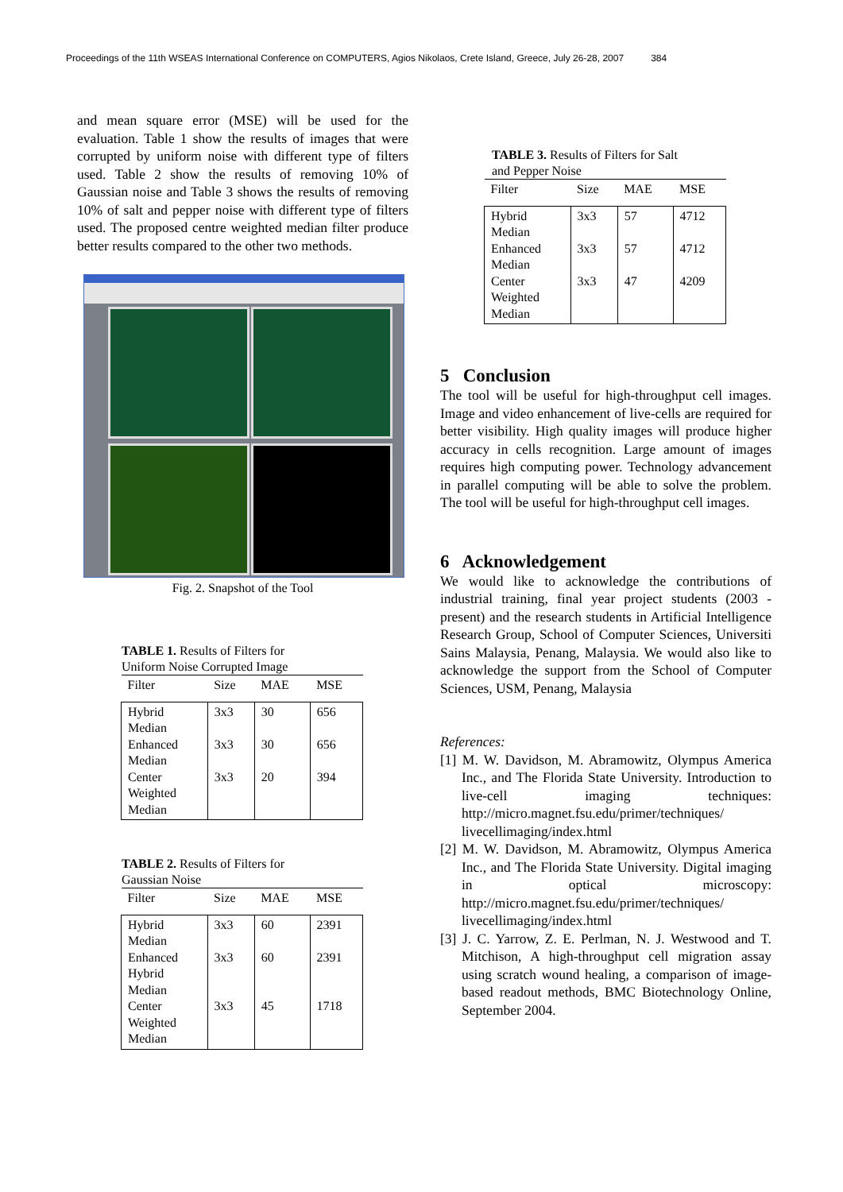Proceedings of the 11th WSEAS International Conference on COMPUTERS, Agios Nikolaos, Crete Island, Greece, July 26-28, 2007 384
and mean square error (MSE) will be used for the evaluation. Table 1 show the results of images that were corrupted by uniform noise with different type of filters used. Table 2 show the results of removing 10% of Gaussian noise and Table 3 shows the results of removing 10% of salt and pepper noise with different type of filters used. The proposed centre weighted median filter produce better results compared to the other two methods.
Fig. 2. Snapshot of the Tool
TABLE 1. Results of Filters for
Uniform Noise Corrupted Image
| Filter | Size | MAE | MSE |
| --- | --- | --- | --- |
| Hybrid Median Enhanced Median Center Weighted Median | 3x3 3x3 3x3 | 30 30 20 | 656 656 394 |
TABLE 2. Results of Filters for
Gaussian Noise
| Filter | Size | MAE | MSE |
| --- | --- | --- | --- |
| Hybrid Median Enhanced Hybrid Median Center Weighted Median | 3x3 3x3 3x3 | 60 60 45 | 2391 2391 1718 |
TABLE 3. Results of Filters for Salt
and Pepper Noise
| Filter | Size | MAE | MSE |
| --- | --- | --- | --- |
| Hybrid Median Enhanced Median Center Weighted Median | 3x3 3x3 3x3 | 57 57 47 | 4712 4712 4209 |
5 Conclusion
The tool will be useful for high-throughput cell images. Image and video enhancement of live-cells are required for better visibility. High quality images will produce higher accuracy in cells recognition. Large amount of images requires high computing power. Technology advancement in parallel computing will be able to solve the problem. The tool will be useful for high-throughput cell images.
6 Acknowledgement
We would like to acknowledge the contributions of industrial training, final year project students (2003 - present) and the research students in Artificial Intelligence Research Group, School of Computer Sciences, Universiti Sains Malaysia, Penang, Malaysia. We would also like to acknowledge the support from the School of Computer Sciences, USM, Penang, Malaysia
References:
[1] M. W. Davidson, M. Abramowitz, Olympus America Inc., and The Florida State University. Introduction to live-cell imaging techniques: http://micro.magnet.fsu.edu/primer/techniques/ livecellimaging/index.html
[2] M. W. Davidson, M. Abramowitz, Olympus America Inc., and The Florida State University. Digital imaging in optical microscopy: http://micro.magnet.fsu.edu/primer/techniques/ livecellimaging/index.html
[3] J. C. Yarrow, Z. E. Perlman, N. J. Westwood and T. Mitchison, A high-throughput cell migration assay using scratch wound healing, a comparison of image-based readout methods, BMC Biotechnology Online, September 2004.